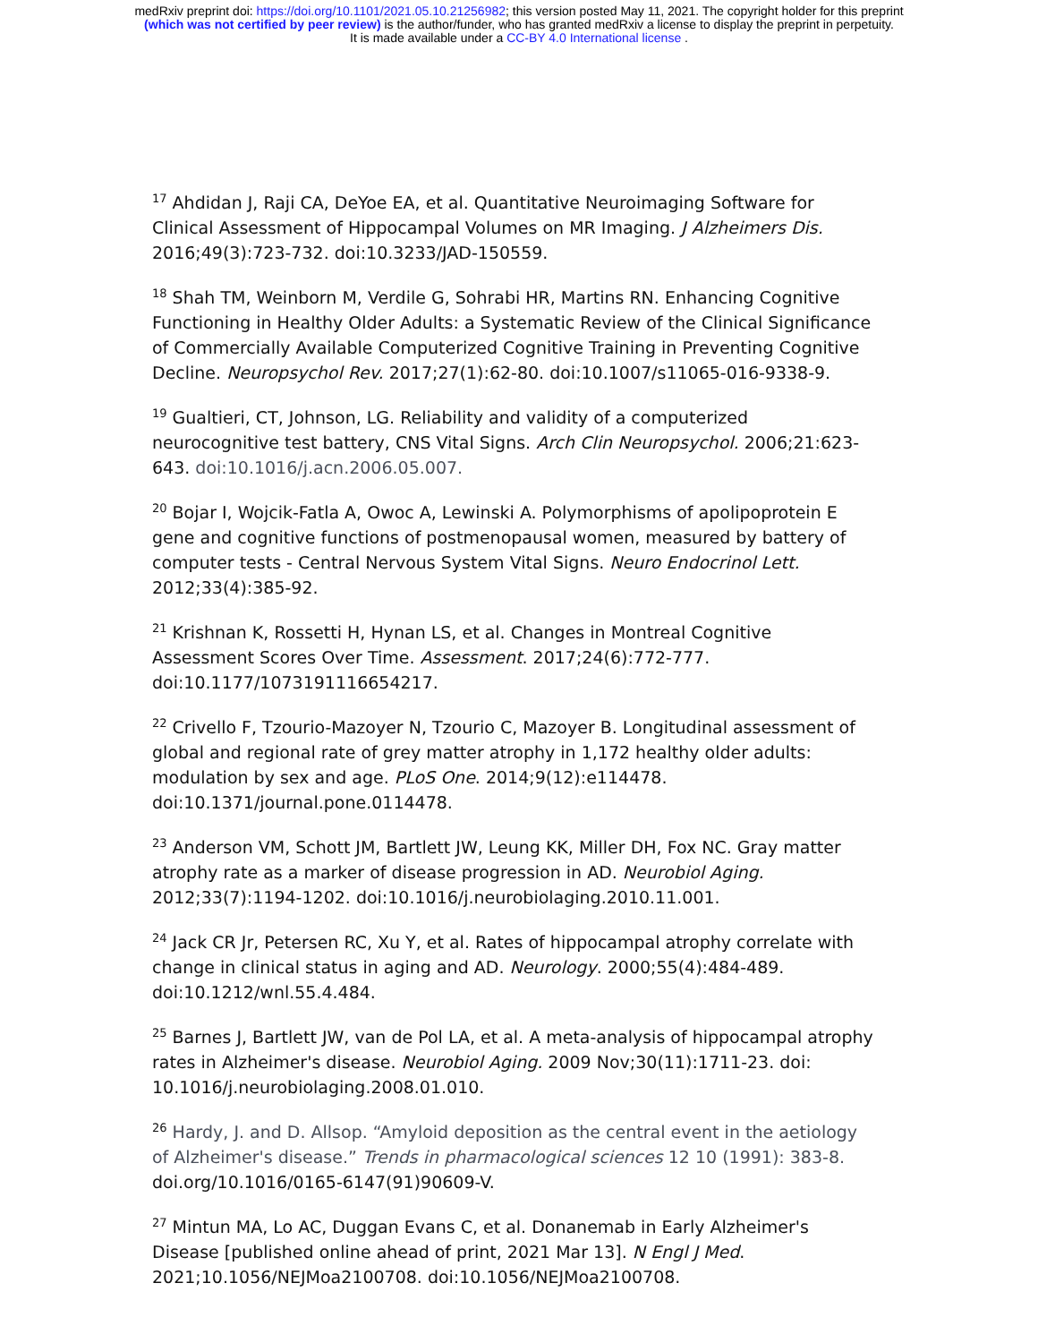medRxiv preprint doi: https://doi.org/10.1101/2021.05.10.21256982; this version posted May 11, 2021. The copyright holder for this preprint
(which was not certified by peer review) is the author/funder, who has granted medRxiv a license to display the preprint in perpetuity.
It is made available under a CC-BY 4.0 International license .
<sup>17</sup> Ahdidan J, Raji CA, DeYoe EA, et al. Quantitative Neuroimaging Software for Clinical Assessment of Hippocampal Volumes on MR Imaging. J Alzheimers Dis. 2016;49(3):723-732. doi:10.3233/JAD-150559.
<sup>18</sup> Shah TM, Weinborn M, Verdile G, Sohrabi HR, Martins RN. Enhancing Cognitive Functioning in Healthy Older Adults: a Systematic Review of the Clinical Significance of Commercially Available Computerized Cognitive Training in Preventing Cognitive Decline. Neuropsychol Rev. 2017;27(1):62-80. doi:10.1007/s11065-016-9338-9.
<sup>19</sup> Gualtieri, CT, Johnson, LG. Reliability and validity of a computerized neurocognitive test battery, CNS Vital Signs. Arch Clin Neuropsychol. 2006;21:623-643. doi:10.1016/j.acn.2006.05.007.
<sup>20</sup> Bojar I, Wojcik-Fatla A, Owoc A, Lewinski A. Polymorphisms of apolipoprotein E gene and cognitive functions of postmenopausal women, measured by battery of computer tests - Central Nervous System Vital Signs. Neuro Endocrinol Lett. 2012;33(4):385-92.
<sup>21</sup> Krishnan K, Rossetti H, Hynan LS, et al. Changes in Montreal Cognitive Assessment Scores Over Time. Assessment. 2017;24(6):772-777. doi:10.1177/1073191116654217.
<sup>22</sup> Crivello F, Tzourio-Mazoyer N, Tzourio C, Mazoyer B. Longitudinal assessment of global and regional rate of grey matter atrophy in 1,172 healthy older adults: modulation by sex and age. PLoS One. 2014;9(12):e114478. doi:10.1371/journal.pone.0114478.
<sup>23</sup> Anderson VM, Schott JM, Bartlett JW, Leung KK, Miller DH, Fox NC. Gray matter atrophy rate as a marker of disease progression in AD. Neurobiol Aging. 2012;33(7):1194-1202. doi:10.1016/j.neurobiolaging.2010.11.001.
<sup>24</sup> Jack CR Jr, Petersen RC, Xu Y, et al. Rates of hippocampal atrophy correlate with change in clinical status in aging and AD. Neurology. 2000;55(4):484-489. doi:10.1212/wnl.55.4.484.
<sup>25</sup> Barnes J, Bartlett JW, van de Pol LA, et al. A meta-analysis of hippocampal atrophy rates in Alzheimer's disease. Neurobiol Aging. 2009 Nov;30(11):1711-23. doi: 10.1016/j.neurobiolaging.2008.01.010.
<sup>26</sup> Hardy, J. and D. Allsop. “Amyloid deposition as the central event in the aetiology of Alzheimer's disease.” Trends in pharmacological sciences 12 10 (1991): 383-8. doi.org/10.1016/0165-6147(91)90609-V.
<sup>27</sup> Mintun MA, Lo AC, Duggan Evans C, et al. Donanemab in Early Alzheimer's Disease [published online ahead of print, 2021 Mar 13]. N Engl J Med. 2021;10.1056/NEJMoa2100708. doi:10.1056/NEJMoa2100708.